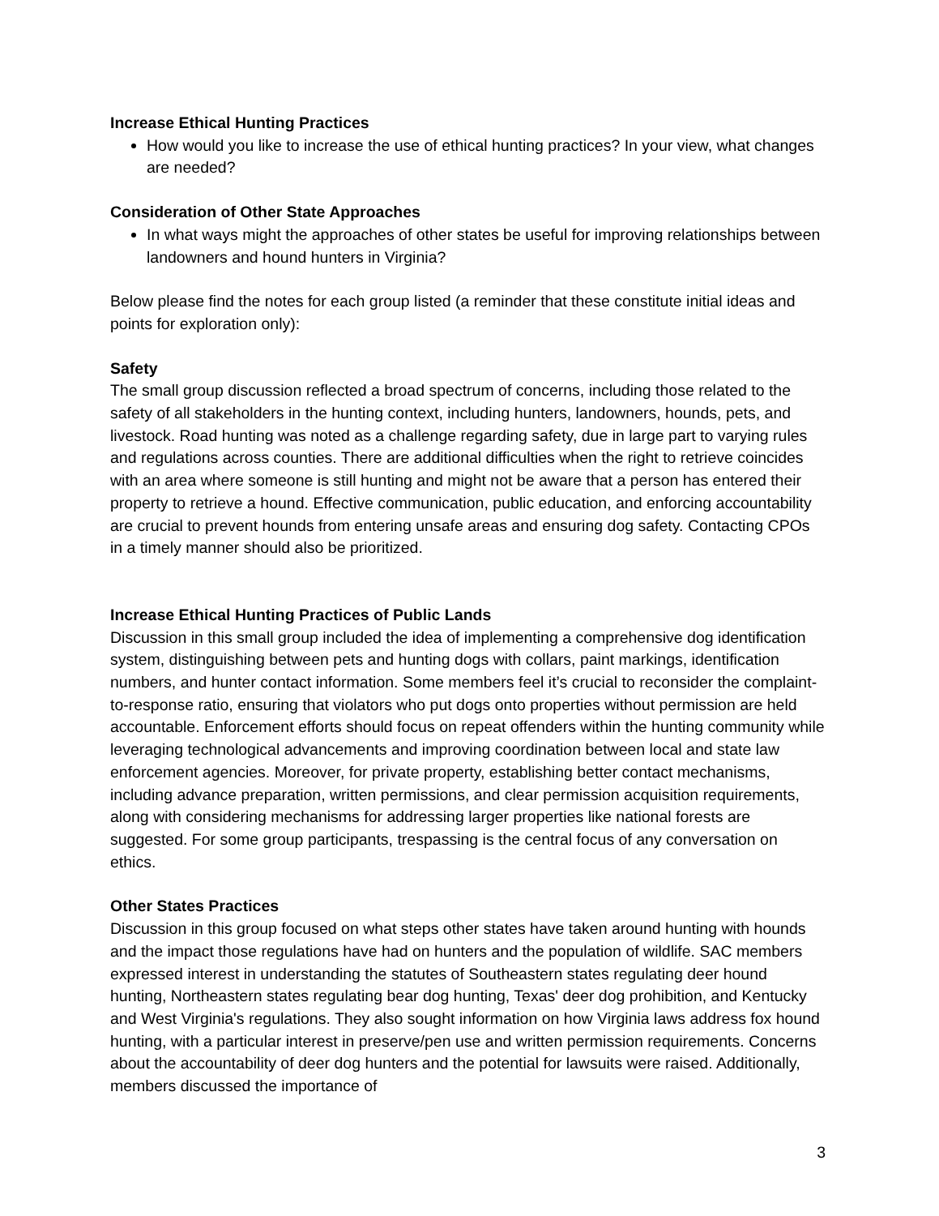Increase Ethical Hunting Practices
How would you like to increase the use of ethical hunting practices? In your view, what changes are needed?
Consideration of Other State Approaches
In what ways might the approaches of other states be useful for improving relationships between landowners and hound hunters in Virginia?
Below please find the notes for each group listed (a reminder that these constitute initial ideas and points for exploration only):
Safety
The small group discussion reflected a broad spectrum of concerns, including those related to the safety of all stakeholders in the hunting context, including hunters, landowners, hounds, pets, and livestock. Road hunting was noted as a challenge regarding safety, due in large part to varying rules and regulations across counties. There are additional difficulties when the right to retrieve coincides with an area where someone is still hunting and might not be aware that a person has entered their property to retrieve a hound. Effective communication, public education, and enforcing accountability are crucial to prevent hounds from entering unsafe areas and ensuring dog safety. Contacting CPOs in a timely manner should also be prioritized.
Increase Ethical Hunting Practices of Public Lands
Discussion in this small group included the idea of implementing a comprehensive dog identification system, distinguishing between pets and hunting dogs with collars, paint markings, identification numbers, and hunter contact information. Some members feel it’s crucial to reconsider the complaint-to-response ratio, ensuring that violators who put dogs onto properties without permission are held accountable. Enforcement efforts should focus on repeat offenders within the hunting community while leveraging technological advancements and improving coordination between local and state law enforcement agencies. Moreover, for private property, establishing better contact mechanisms, including advance preparation, written permissions, and clear permission acquisition requirements, along with considering mechanisms for addressing larger properties like national forests are suggested. For some group participants, trespassing is the central focus of any conversation on ethics.
Other States Practices
Discussion in this group focused on what steps other states have taken around hunting with hounds and the impact those regulations have had on hunters and the population of wildlife. SAC members expressed interest in understanding the statutes of Southeastern states regulating deer hound hunting, Northeastern states regulating bear dog hunting, Texas' deer dog prohibition, and Kentucky and West Virginia's regulations. They also sought information on how Virginia laws address fox hound hunting, with a particular interest in preserve/pen use and written permission requirements. Concerns about the accountability of deer dog hunters and the potential for lawsuits were raised. Additionally, members discussed the importance of
3